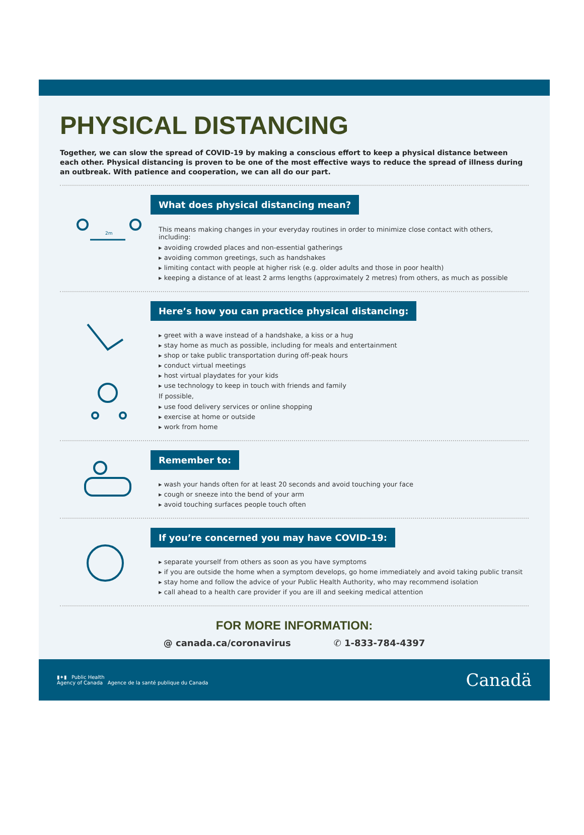PHYSICAL DISTANCING
Together, we can slow the spread of COVID-19 by making a conscious effort to keep a physical distance between each other. Physical distancing is proven to be one of the most effective ways to reduce the spread of illness during an outbreak. With patience and cooperation, we can all do our part.
2m
What does physical distancing mean?
This means making changes in your everyday routines in order to minimize close contact with others, including:
▸ avoiding crowded places and non-essential gatherings
▸ avoiding common greetings, such as handshakes
▸ limiting contact with people at higher risk (e.g. older adults and those in poor health)
▸ keeping a distance of at least 2 arms lengths (approximately 2 metres) from others, as much as possible
Here’s how you can practice physical distancing:
▸ greet with a wave instead of a handshake, a kiss or a hug
▸ stay home as much as possible, including for meals and entertainment
▸ shop or take public transportation during off-peak hours
▸ conduct virtual meetings
▸ host virtual playdates for your kids
▸ use technology to keep in touch with friends and family
If possible,
▸ use food delivery services or online shopping
▸ exercise at home or outside
▸ work from home
Remember to:
▸ wash your hands often for at least 20 seconds and avoid touching your face
▸ cough or sneeze into the bend of your arm
▸ avoid touching surfaces people touch often
If you’re concerned you may have COVID-19:
▸ separate yourself from others as soon as you have symptoms
▸ if you are outside the home when a symptom develops, go home immediately and avoid taking public transit
▸ stay home and follow the advice of your Public Health Authority, who may recommend isolation
▸ call ahead to a health care provider if you are ill and seeking medical attention
FOR MORE INFORMATION:
@ canada.ca/coronavirus ✆ 1-833-784-4397
▮✦▮ Public Health
Agency of Canada Agence de la santé publique du Canada
Canadä